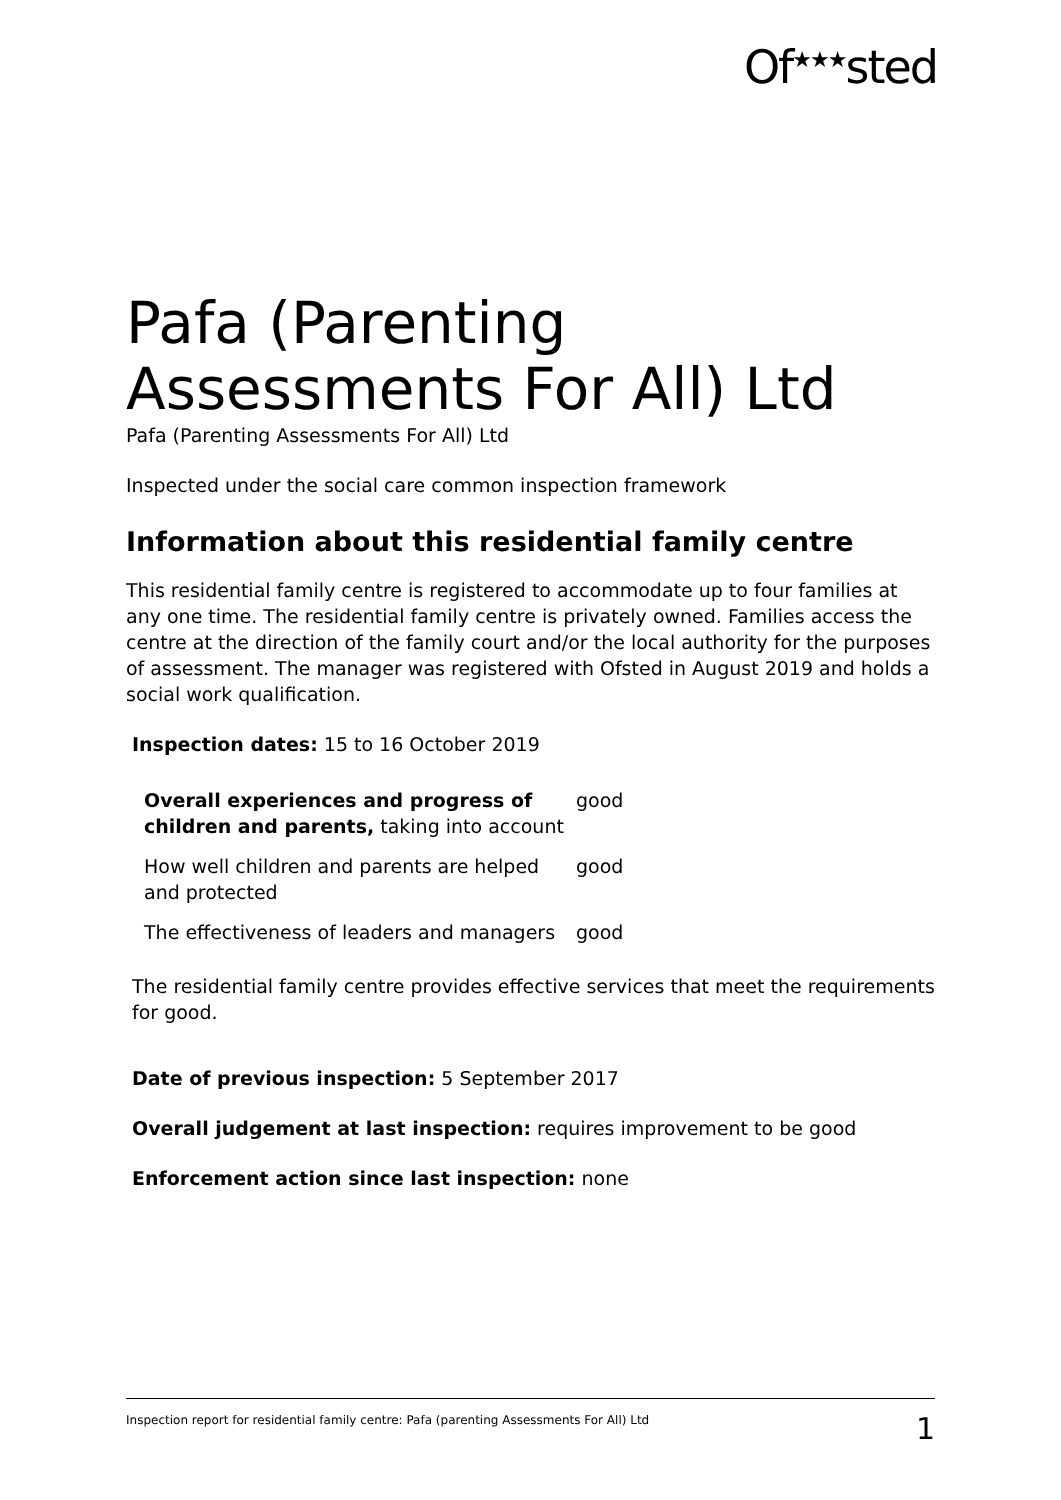Of<sup>★★★</sup>sted
Pafa (Parenting Assessments For All) Ltd
Pafa (Parenting Assessments For All) Ltd
Inspected under the social care common inspection framework
Information about this residential family centre
This residential family centre is registered to accommodate up to four families at any one time. The residential family centre is privately owned. Families access the centre at the direction of the family court and/or the local authority for the purposes of assessment. The manager was registered with Ofsted in August 2019 and holds a social work qualification.
Inspection dates: 15 to 16 October 2019
| Overall experiences and progress of children and parents, taking into account | good |
| How well children and parents are helped and protected | good |
| The effectiveness of leaders and managers | good |
The residential family centre provides effective services that meet the requirements for good.
Date of previous inspection: 5 September 2017
Overall judgement at last inspection: requires improvement to be good
Enforcement action since last inspection: none
Inspection report for residential family centre: Pafa (parenting Assessments For All) Ltd 1